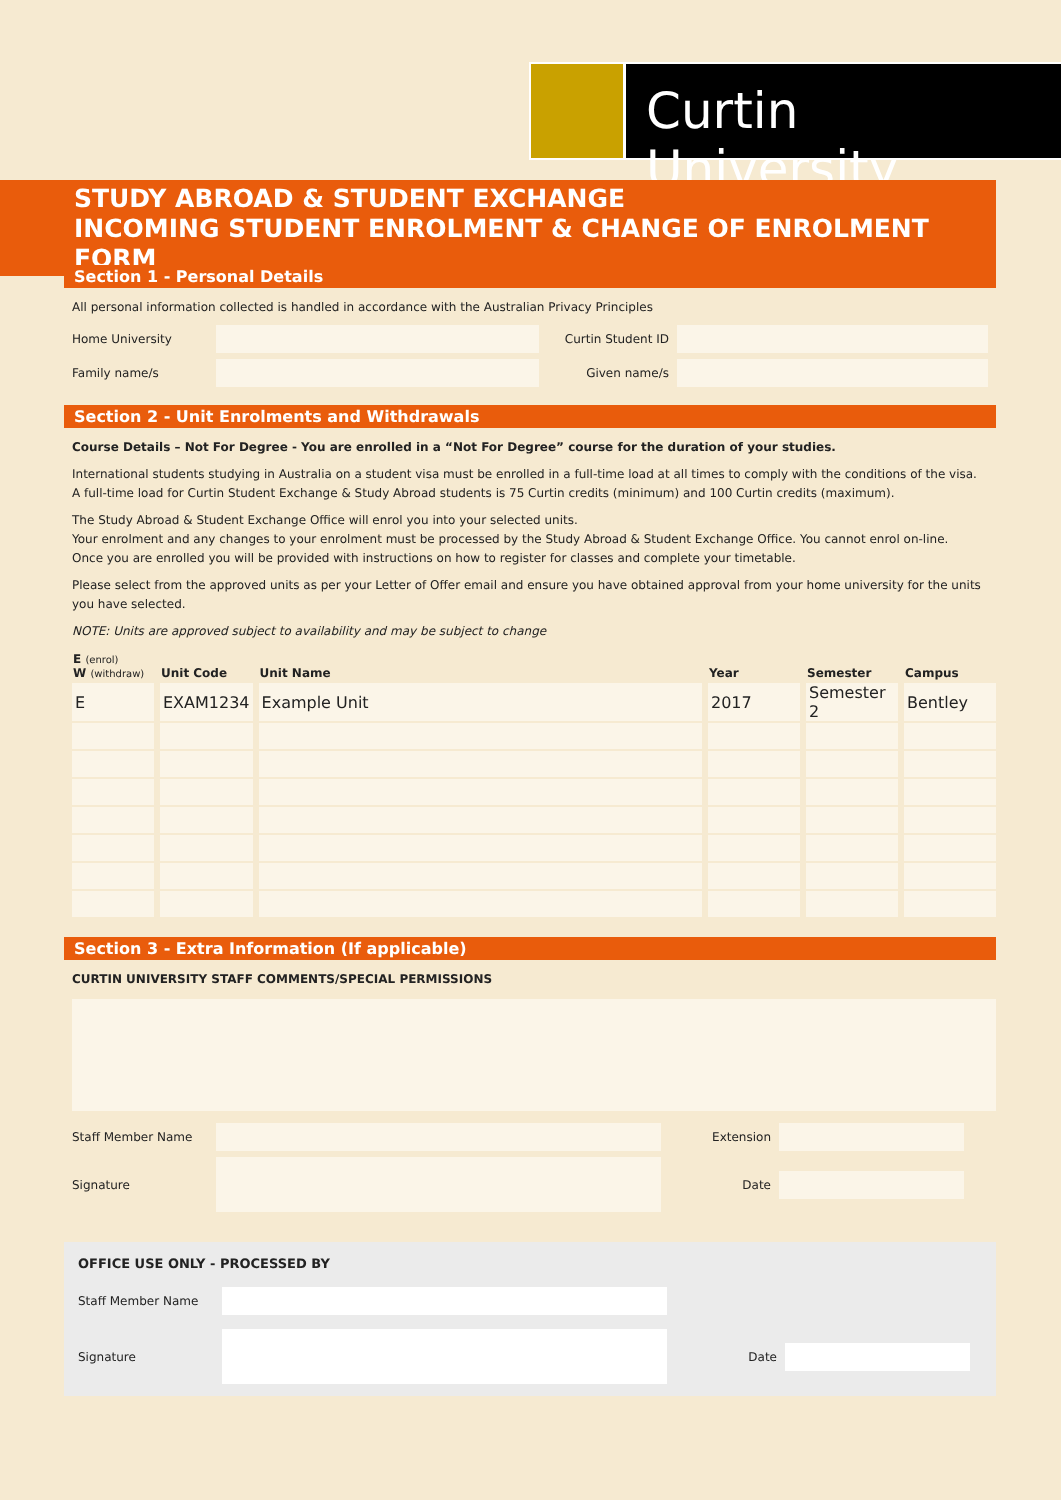Curtin University
STUDY ABROAD & STUDENT EXCHANGE
INCOMING STUDENT ENROLMENT & CHANGE OF ENROLMENT FORM
Section 1 - Personal Details
All personal information collected is handled in accordance with the Australian Privacy Principles
Home University Curtin Student ID
Family name/s Given name/s
Section 2 - Unit Enrolments and Withdrawals
Course Details – Not For Degree - You are enrolled in a “Not For Degree” course for the duration of your studies.
International students studying in Australia on a student visa must be enrolled in a full-time load at all times to comply with the conditions of the visa. A full-time load for Curtin Student Exchange & Study Abroad students is 75 Curtin credits (minimum) and 100 Curtin credits (maximum).
The Study Abroad & Student Exchange Office will enrol you into your selected units.
Your enrolment and any changes to your enrolment must be processed by the Study Abroad & Student Exchange Office. You cannot enrol on-line.
Once you are enrolled you will be provided with instructions on how to register for classes and complete your timetable.
Please select from the approved units as per your Letter of Offer email and ensure you have obtained approval from your home university for the units you have selected.
NOTE: Units are approved subject to availability and may be subject to change
| E (enrol) W (withdraw) | Unit Code | Unit Name | Year | Semester | Campus |
| --- | --- | --- | --- | --- | --- |
| E | EXAM1234 | Example Unit | 2017 | Semester 2 | Bentley |
Section 3 - Extra Information (If applicable)
CURTIN UNIVERSITY STAFF COMMENTS/SPECIAL PERMISSIONS
Staff Member Name Extension
Signature Date
OFFICE USE ONLY - PROCESSED BY
Staff Member Name
Signature Date